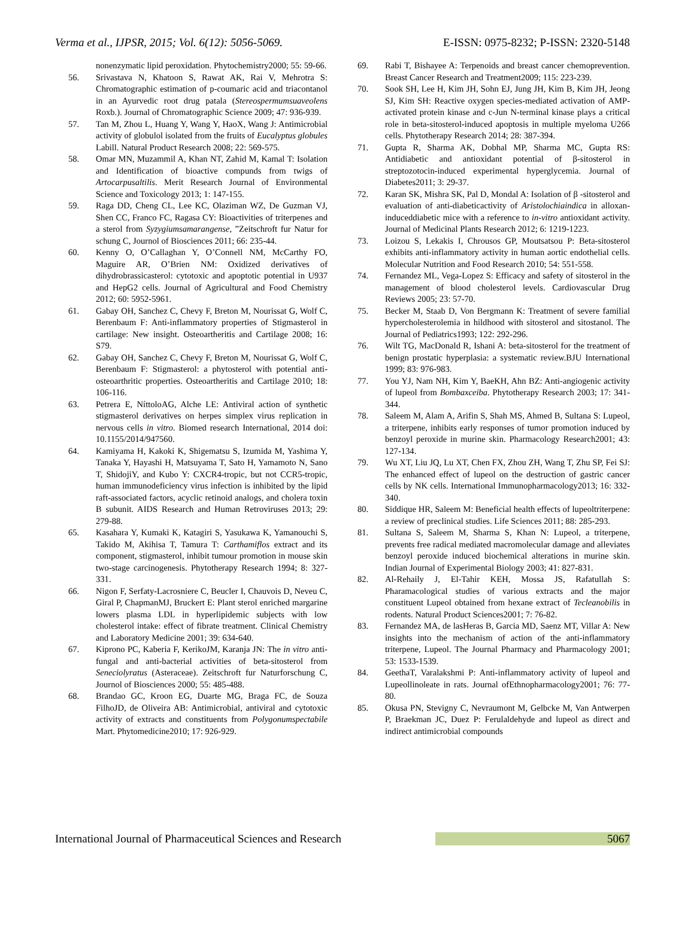Verma et al., IJPSR, 2015; Vol. 6(12): 5056-5069. E-ISSN: 0975-8232; P-ISSN: 2320-5148
nonenzymatic lipid peroxidation. Phytochemistry2000; 55: 59-66.
56. Srivastava N, Khatoon S, Rawat AK, Rai V, Mehrotra S: Chromatographic estimation of p-coumaric acid and triacontanol in an Ayurvedic root drug patala (Stereospermumsuaveolens Roxb.). Journal of Chromatographic Science 2009; 47: 936-939.
57. Tan M, Zhou L, Huang Y, Wang Y, HaoX, Wang J: Antimicrobial activity of globulol isolated from the fruits of Eucalyptus globules Labill. Natural Product Research 2008; 22: 569-575.
58. Omar MN, Muzammil A, Khan NT, Zahid M, Kamal T: Isolation and Identification of bioactive compunds from twigs of Artocarpusaltilis. Merit Research Journal of Environmental Science and Toxicology 2013; 1: 147-155.
59. Raga DD, Cheng CL, Lee KC, Olaziman WZ, De Guzman VJ, Shen CC, Franco FC, Ragasa CY: Bioactivities of triterpenes and a sterol from Syzygiumsamarangense, ”Zeitschroft fur Natur for schung C, Journol of Biosciences 2011; 66: 235-44.
60. Kenny O, O’Callaghan Y, O’Connell NM, McCarthy FO, Maguire AR, O’Brien NM: Oxidized derivatives of dihydrobrassicasterol: cytotoxic and apoptotic potential in U937 and HepG2 cells. Journal of Agricultural and Food Chemistry 2012; 60: 5952-5961.
61. Gabay OH, Sanchez C, Chevy F, Breton M, Nourissat G, Wolf C, Berenbaum F: Anti-inflammatory properties of Stigmasterol in cartilage: New insight. Osteoartheritis and Cartilage 2008; 16: S79.
62. Gabay OH, Sanchez C, Chevy F, Breton M, Nourissat G, Wolf C, Berenbaum F: Stigmasterol: a phytosterol with potential anti-osteoarthritic properties. Osteoartheritis and Cartilage 2010; 18: 106-116.
63. Petrera E, NíttoloAG, Alche LE: Antiviral action of synthetic stigmasterol derivatives on herpes simplex virus replication in nervous cells in vitro. Biomed research International, 2014 doi: 10.1155/2014/947560.
64. Kamiyama H, Kakoki K, Shigematsu S, Izumida M, Yashima Y, Tanaka Y, Hayashi H, Matsuyama T, Sato H, Yamamoto N, Sano T, ShidojiY, and Kubo Y: CXCR4-tropic, but not CCR5-tropic, human immunodeficiency virus infection is inhibited by the lipid raft-associated factors, acyclic retinoid analogs, and cholera toxin B subunit. AIDS Research and Human Retroviruses 2013; 29: 279-88.
65. Kasahara Y, Kumaki K, Katagiri S, Yasukawa K, Yamanouchi S, Takido M, Akihisa T, Tamura T: Carthamiflos extract and its component, stigmasterol, inhibit tumour promotion in mouse skin two-stage carcinogenesis. Phytotherapy Research 1994; 8: 327-331.
66. Nigon F, Serfaty-Lacrosniere C, Beucler I, Chauvois D, Neveu C, Giral P, ChapmanMJ, Bruckert E: Plant sterol enriched margarine lowers plasma LDL in hyperlipidemic subjects with low cholesterol intake: effect of fibrate treatment. Clinical Chemistry and Laboratory Medicine 2001; 39: 634-640.
67. Kiprono PC, Kaberia F, KerikoJM, Karanja JN: The in vitro anti-fungal and anti-bacterial activities of beta-sitosterol from Seneciolyratus (Asteraceae). Zeitschroft fur Naturforschung C, Journol of Biosciences 2000; 55: 485-488.
68. Brandao GC, Kroon EG, Duarte MG, Braga FC, de Souza FilhoJD, de Oliveira AB: Antimicrobial, antiviral and cytotoxic activity of extracts and constituents from Polygonumspectabile Mart. Phytomedicine2010; 17: 926-929.
69. Rabi T, Bishayee A: Terpenoids and breast cancer chemoprevention. Breast Cancer Research and Treatment2009; 115: 223-239.
70. Sook SH, Lee H, Kim JH, Sohn EJ, Jung JH, Kim B, Kim JH, Jeong SJ, Kim SH: Reactive oxygen species-mediated activation of AMP-activated protein kinase and c-Jun N-terminal kinase plays a critical role in beta-sitosterol-induced apoptosis in multiple myeloma U266 cells. Phytotherapy Research 2014; 28: 387-394.
71. Gupta R, Sharma AK, Dobhal MP, Sharma MC, Gupta RS: Antidiabetic and antioxidant potential of β-sitosterol in streptozotocin-induced experimental hyperglycemia. Journal of Diabetes2011; 3: 29-37.
72. Karan SK, Mishra SK, Pal D, Mondal A: Isolation of β -sitosterol and evaluation of anti-diabeticactivity of Aristolochiaindica in alloxan-induceddiabetic mice with a reference to in-vitro antioxidant activity. Journal of Medicinal Plants Research 2012; 6: 1219-1223.
73. Loizou S, Lekakis I, Chrousos GP, Moutsatsou P: Beta-sitosterol exhibits anti-inflammatory activity in human aortic endothelial cells. Molecular Nutrition and Food Research 2010; 54: 551-558.
74. Fernandez ML, Vega-Lopez S: Efficacy and safety of sitosterol in the management of blood cholesterol levels. Cardiovascular Drug Reviews 2005; 23: 57-70.
75. Becker M, Staab D, Von Bergmann K: Treatment of severe familial hypercholesterolemia in hildhood with sitosterol and sitostanol. The Journal of Pediatrics1993; 122: 292-296.
76. Wilt TG, MacDonald R, Ishani A: beta-sitosterol for the treatment of benign prostatic hyperplasia: a systematic review.BJU International 1999; 83: 976-983.
77. You YJ, Nam NH, Kim Y, BaeKH, Ahn BZ: Anti-angiogenic activity of lupeol from Bombaxceiba. Phytotherapy Research 2003; 17: 341-344.
78. Saleem M, Alam A, Arifin S, Shah MS, Ahmed B, Sultana S: Lupeol, a triterpene, inhibits early responses of tumor promotion induced by benzoyl peroxide in murine skin. Pharmacology Research2001; 43: 127-134.
79. Wu XT, Liu JQ, Lu XT, Chen FX, Zhou ZH, Wang T, Zhu SP, Fei SJ: The enhanced effect of lupeol on the destruction of gastric cancer cells by NK cells. International Immunopharmacology2013; 16: 332-340.
80. Siddique HR, Saleem M: Beneficial health effects of lupeoltriterpene: a review of preclinical studies. Life Sciences 2011; 88: 285-293.
81. Sultana S, Saleem M, Sharma S, Khan N: Lupeol, a triterpene, prevents free radical mediated macromolecular damage and alleviates benzoyl peroxide induced biochemical alterations in murine skin. Indian Journal of Experimental Biology 2003; 41: 827-831.
82. Al-Rehaily J, El-Tahir KEH, Mossa JS, Rafatullah S: Pharamacological studies of various extracts and the major constituent Lupeol obtained from hexane extract of Tecleanobilis in rodents. Natural Product Sciences2001; 7: 76-82.
83. Fernandez MA, de lasHeras B, Garcia MD, Saenz MT, Villar A: New insights into the mechanism of action of the anti-inflammatory triterpene, Lupeol. The Journal Pharmacy and Pharmacology 2001; 53: 1533-1539.
84. GeethaT, Varalakshmi P: Anti-inflammatory activity of lupeol and Lupeollinoleate in rats. Journal ofEthnopharmacology2001; 76: 77-80.
85. Okusa PN, Stevigny C, Nevraumont M, Gelbcke M, Van Antwerpen P, Braekman JC, Duez P: Ferulaldehyde and lupeol as direct and indirect antimicrobial compounds
International Journal of Pharmaceutical Sciences and Research 5067